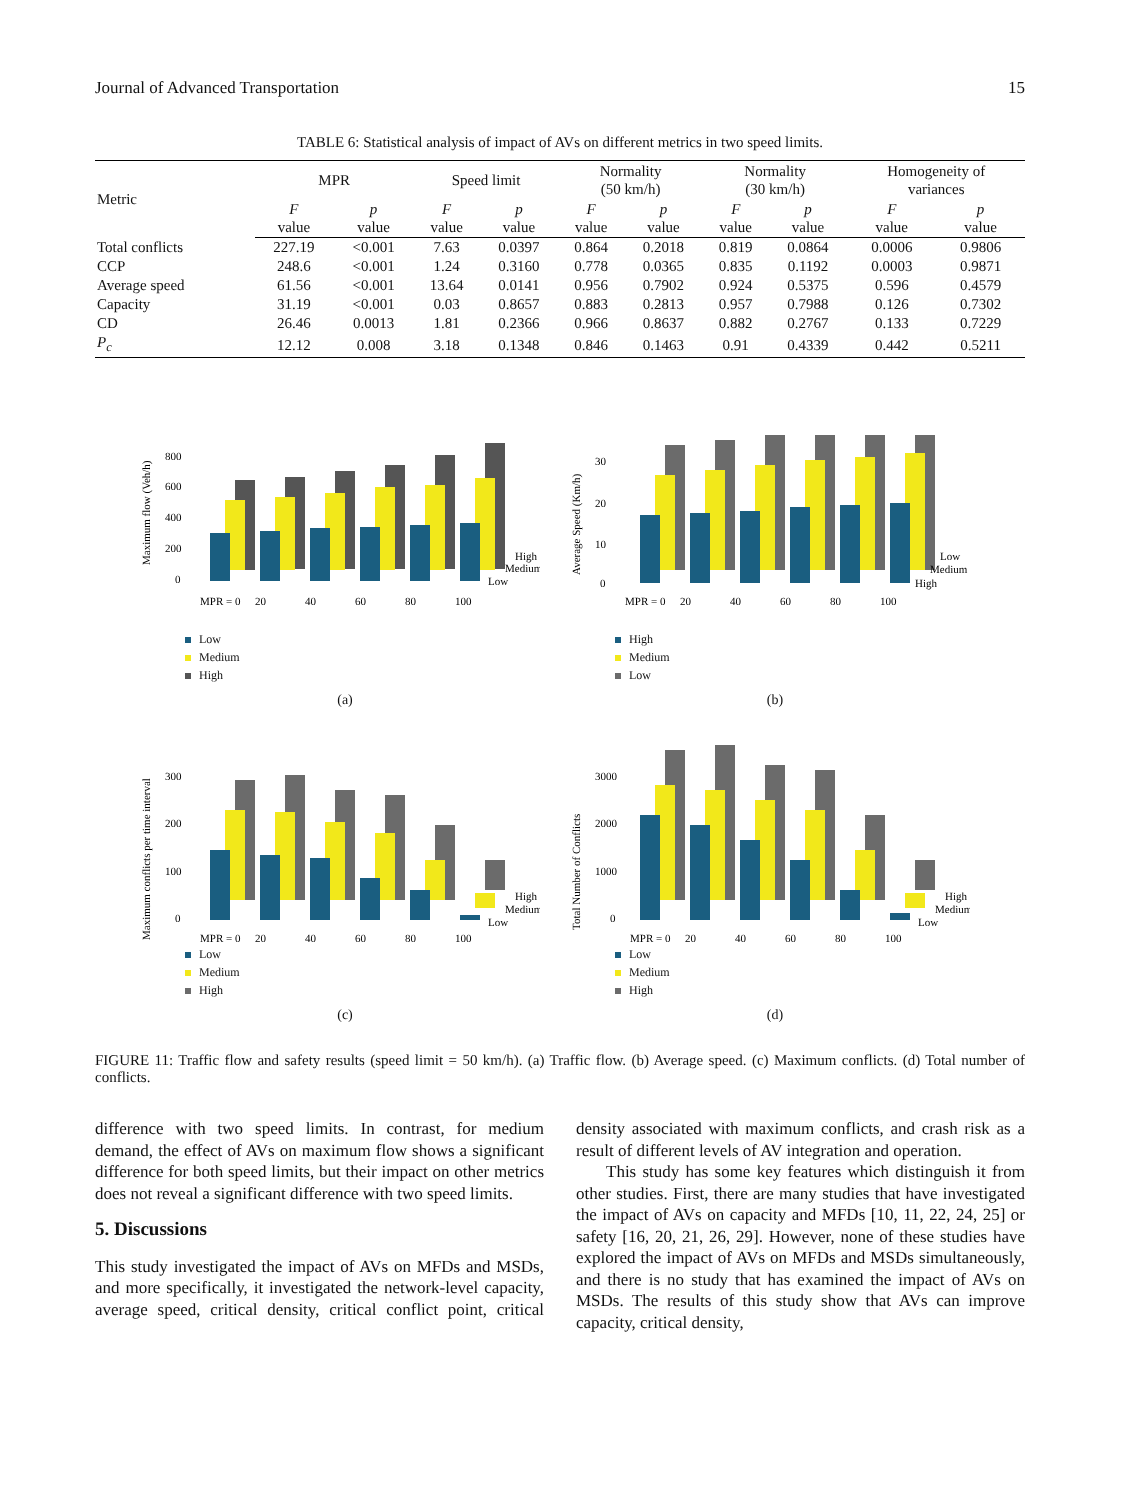Journal of Advanced Transportation 15
TABLE 6: Statistical analysis of impact of AVs on different metrics in two speed limits.
| Metric | MPR | | Speed limit | | Normality (50 km/h) | | Normality (30 km/h) | | Homogeneity of variances | |
| --- | --- | --- | --- | --- | --- | --- | --- | --- | --- | --- |
| | F value | p value | F value | p value | F value | p value | F value | p value | F value | p value |
| Total conflicts | 227.19 | <0.001 | 7.63 | 0.0397 | 0.864 | 0.2018 | 0.819 | 0.0864 | 0.0006 | 0.9806 |
| CCP | 248.6 | <0.001 | 1.24 | 0.3160 | 0.778 | 0.0365 | 0.835 | 0.1192 | 0.0003 | 0.9871 |
| Average speed | 61.56 | <0.001 | 13.64 | 0.0141 | 0.956 | 0.7902 | 0.924 | 0.5375 | 0.596 | 0.4579 |
| Capacity | 31.19 | <0.001 | 0.03 | 0.8657 | 0.883 | 0.2813 | 0.957 | 0.7988 | 0.126 | 0.7302 |
| CD | 26.46 | 0.0013 | 1.81 | 0.2366 | 0.966 | 0.8637 | 0.882 | 0.2767 | 0.133 | 0.7229 |
| P<sub>c</sub> | 12.12 | 0.008 | 3.18 | 0.1348 | 0.846 | 0.1463 | 0.91 | 0.4339 | 0.442 | 0.5211 |
Maximum flow (Veh/h)
800
600
400
200
0
High
Medium
Low
MPR = 0
20
40
60
80
100
Low
Medium
High
(a)
Average Speed (Km/h)
30
20
10
0
Low
Medium
High
MPR = 0
20
40
60
80
100
High
Medium
Low
(b)
Maximum conflicts per time interval
300
200
100
0
High
Medium
Low
MPR = 0
20
40
60
80
100
Low
Medium
High
(c)
Total Number of Conflicts
3000
2000
1000
0
High
Medium
Low
MPR = 0
20
40
60
80
100
Low
Medium
High
(d)
FIGURE 11: Traffic flow and safety results (speed limit = 50 km/h). (a) Traffic flow. (b) Average speed. (c) Maximum conflicts. (d) Total number of conflicts.
difference with two speed limits. In contrast, for medium demand, the effect of AVs on maximum flow shows a significant difference for both speed limits, but their impact on other metrics does not reveal a significant difference with two speed limits.
5. Discussions
This study investigated the impact of AVs on MFDs and MSDs, and more specifically, it investigated the network-level capacity, average speed, critical density, critical conflict point, critical density associated with maximum conflicts, and crash risk as a result of different levels of AV integration and operation.
This study has some key features which distinguish it from other studies. First, there are many studies that have investigated the impact of AVs on capacity and MFDs [10, 11, 22, 24, 25] or safety [16, 20, 21, 26, 29]. However, none of these studies have explored the impact of AVs on MFDs and MSDs simultaneously, and there is no study that has examined the impact of AVs on MSDs. The results of this study show that AVs can improve capacity, critical density,